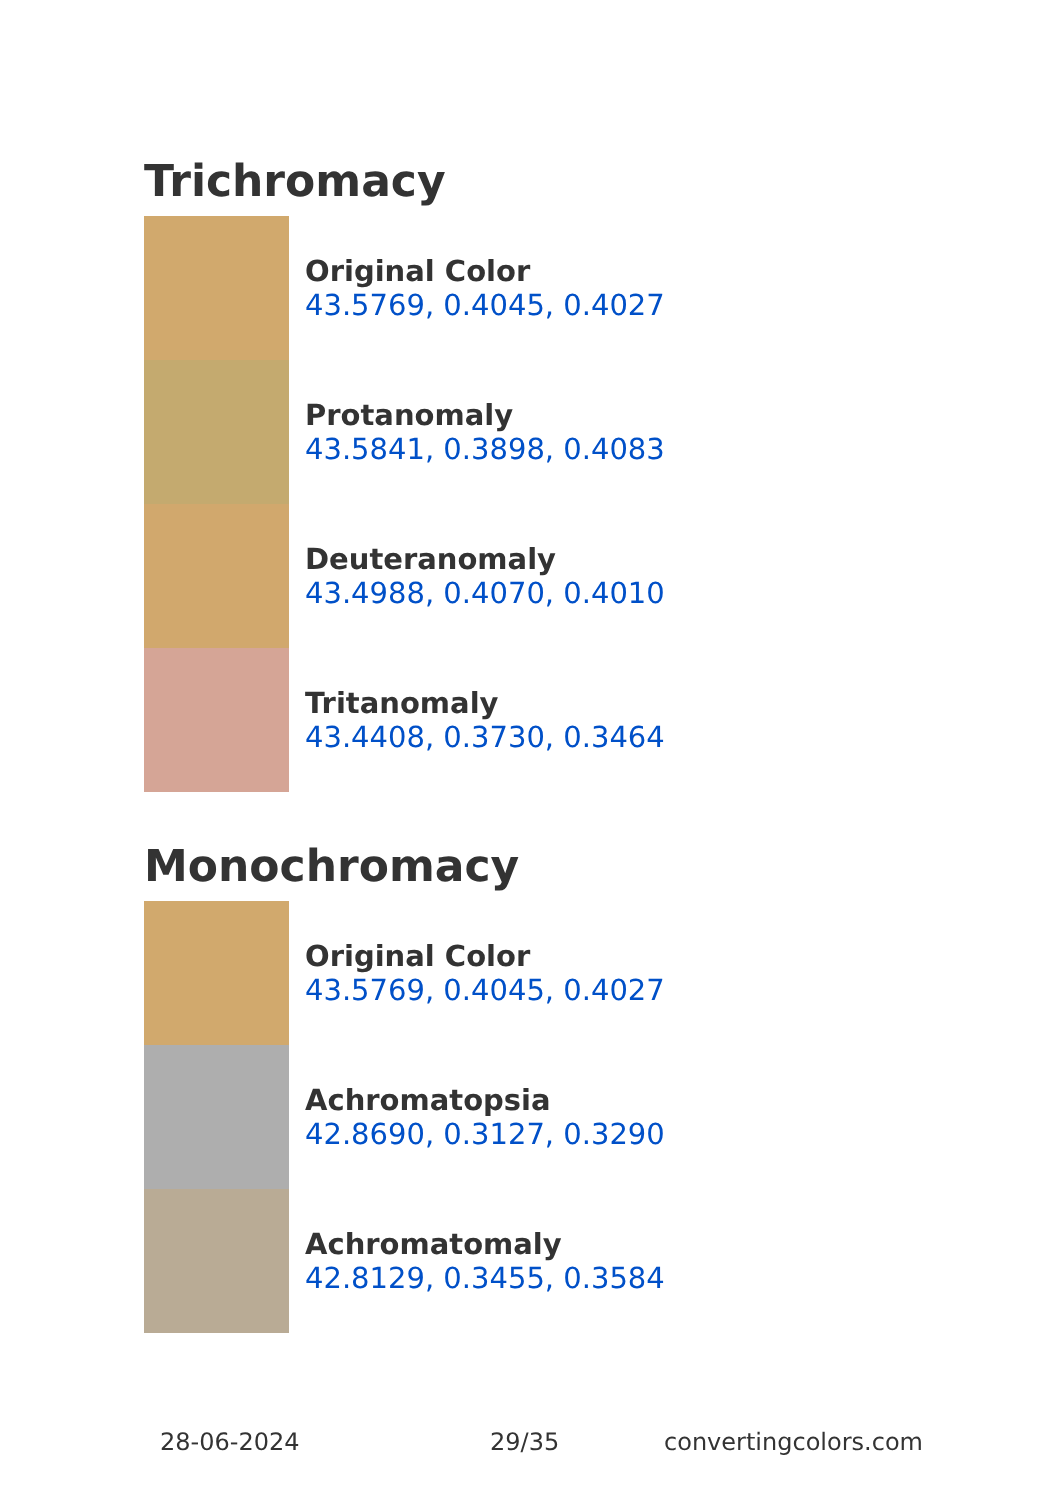Trichromacy
Original Color
43.5769, 0.4045, 0.4027
Protanomaly
43.5841, 0.3898, 0.4083
Deuteranomaly
43.4988, 0.4070, 0.4010
Tritanomaly
43.4408, 0.3730, 0.3464
Monochromacy
Original Color
43.5769, 0.4045, 0.4027
Achromatopsia
42.8690, 0.3127, 0.3290
Achromatomaly
42.8129, 0.3455, 0.3584
28-06-2024 29/35 convertingcolors.com